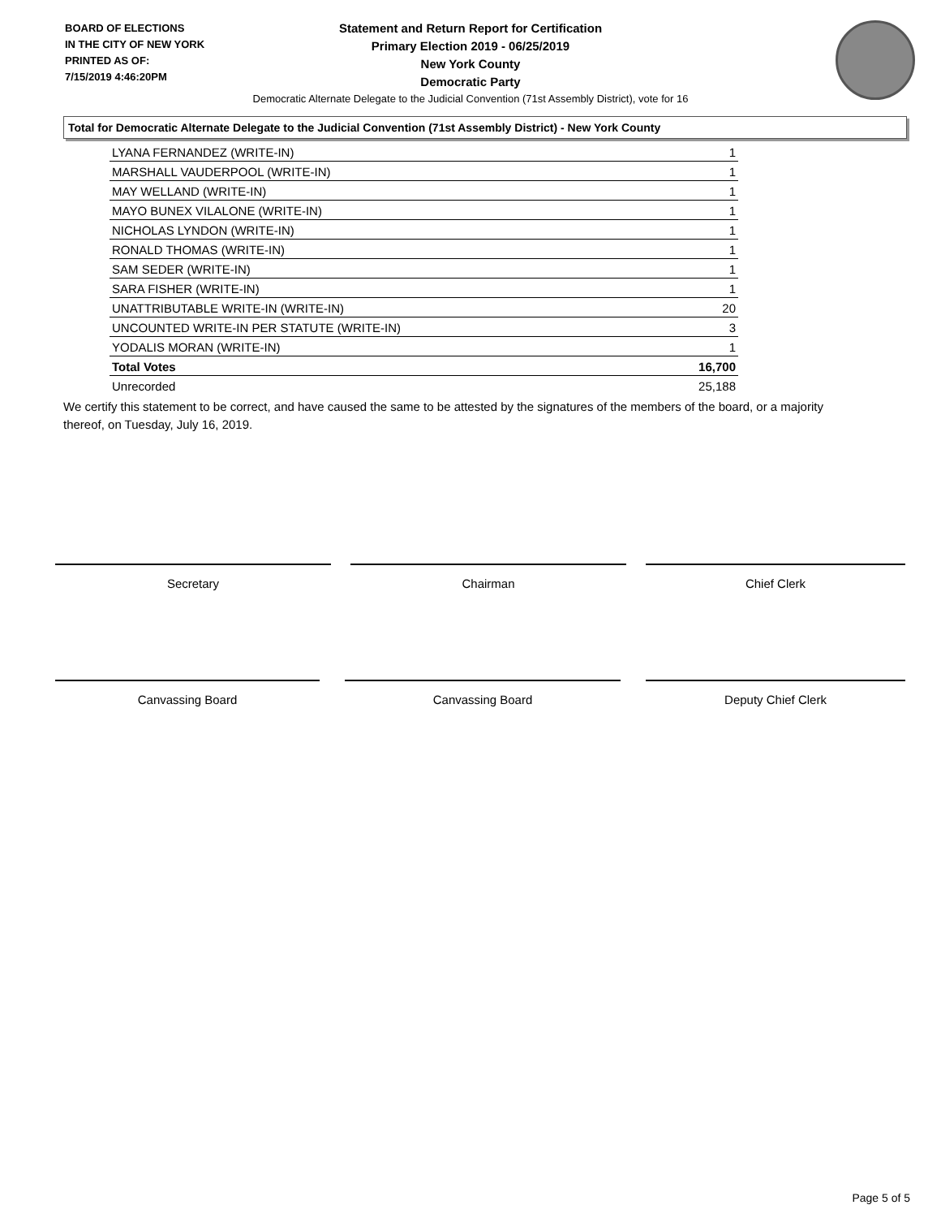BOARD OF ELECTIONS
IN THE CITY OF NEW YORK
PRINTED AS OF:
7/15/2019 4:46:20PM
Statement and Return Report for Certification
Primary Election 2019 - 06/25/2019
New York County
Democratic Party
Democratic Alternate Delegate to the Judicial Convention (71st Assembly District), vote for 16
Total for Democratic Alternate Delegate to the Judicial Convention (71st Assembly District) - New York County
| LYANA FERNANDEZ (WRITE-IN) | 1 |
| MARSHALL VAUDERPOOL (WRITE-IN) | 1 |
| MAY WELLAND (WRITE-IN) | 1 |
| MAYO BUNEX VILALONE (WRITE-IN) | 1 |
| NICHOLAS LYNDON (WRITE-IN) | 1 |
| RONALD THOMAS (WRITE-IN) | 1 |
| SAM SEDER (WRITE-IN) | 1 |
| SARA FISHER (WRITE-IN) | 1 |
| UNATTRIBUTABLE WRITE-IN (WRITE-IN) | 20 |
| UNCOUNTED WRITE-IN PER STATUTE (WRITE-IN) | 3 |
| YODALIS MORAN (WRITE-IN) | 1 |
| Total Votes | 16,700 |
| Unrecorded | 25,188 |
We certify this statement to be correct, and have caused the same to be attested by the signatures of the members of the board, or a majority thereof, on Tuesday, July 16, 2019.
Secretary Chairman Chief Clerk
Canvassing Board Canvassing Board Deputy Chief Clerk
Page 5 of 5